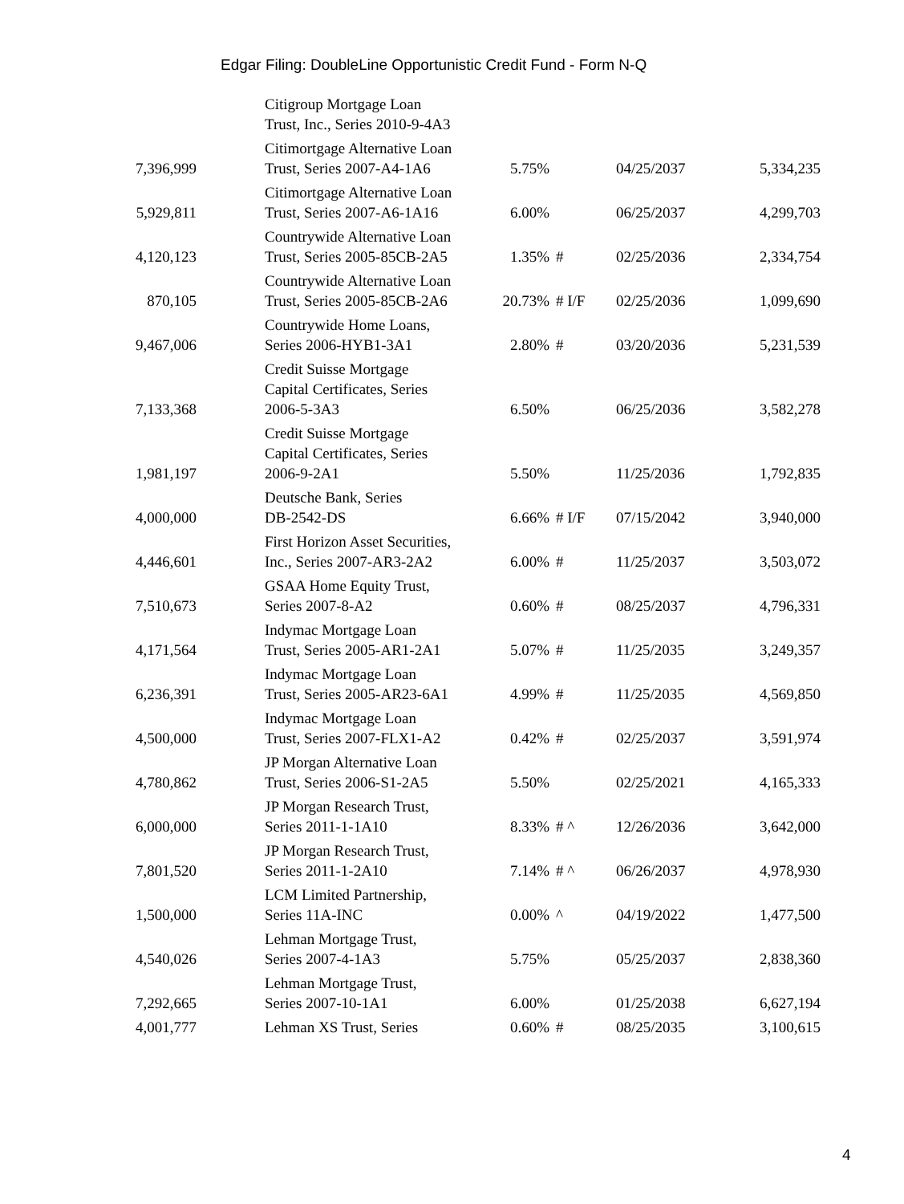Edgar Filing: DoubleLine Opportunistic Credit Fund - Form N-Q
| | Citigroup Mortgage Loan Trust, Inc., Series 2010-9-4A3 | | | | |
| 7,396,999 | Citimortgage Alternative Loan Trust, Series 2007-A4-1A6 | 5.75% | | 04/25/2037 | 5,334,235 |
| 5,929,811 | Citimortgage Alternative Loan Trust, Series 2007-A6-1A16 | 6.00% | | 06/25/2037 | 4,299,703 |
| 4,120,123 | Countrywide Alternative Loan Trust, Series 2005-85CB-2A5 | 1.35% | # | 02/25/2036 | 2,334,754 |
| 870,105 | Countrywide Alternative Loan Trust, Series 2005-85CB-2A6 | 20.73% | # I/F | 02/25/2036 | 1,099,690 |
| 9,467,006 | Countrywide Home Loans, Series 2006-HYB1-3A1 | 2.80% | # | 03/20/2036 | 5,231,539 |
| 7,133,368 | Credit Suisse Mortgage Capital Certificates, Series 2006-5-3A3 | 6.50% | | 06/25/2036 | 3,582,278 |
| 1,981,197 | Credit Suisse Mortgage Capital Certificates, Series 2006-9-2A1 | 5.50% | | 11/25/2036 | 1,792,835 |
| 4,000,000 | Deutsche Bank, Series DB-2542-DS | 6.66% | # I/F | 07/15/2042 | 3,940,000 |
| 4,446,601 | First Horizon Asset Securities, Inc., Series 2007-AR3-2A2 | 6.00% | # | 11/25/2037 | 3,503,072 |
| 7,510,673 | GSAA Home Equity Trust, Series 2007-8-A2 | 0.60% | # | 08/25/2037 | 4,796,331 |
| 4,171,564 | Indymac Mortgage Loan Trust, Series 2005-AR1-2A1 | 5.07% | # | 11/25/2035 | 3,249,357 |
| 6,236,391 | Indymac Mortgage Loan Trust, Series 2005-AR23-6A1 | 4.99% | # | 11/25/2035 | 4,569,850 |
| 4,500,000 | Indymac Mortgage Loan Trust, Series 2007-FLX1-A2 | 0.42% | # | 02/25/2037 | 3,591,974 |
| 4,780,862 | JP Morgan Alternative Loan Trust, Series 2006-S1-2A5 | 5.50% | | 02/25/2021 | 4,165,333 |
| 6,000,000 | JP Morgan Research Trust, Series 2011-1-1A10 | 8.33% | # ^ | 12/26/2036 | 3,642,000 |
| 7,801,520 | JP Morgan Research Trust, Series 2011-1-2A10 | 7.14% | # ^ | 06/26/2037 | 4,978,930 |
| 1,500,000 | LCM Limited Partnership, Series 11A-INC | 0.00% | ^ | 04/19/2022 | 1,477,500 |
| 4,540,026 | Lehman Mortgage Trust, Series 2007-4-1A3 | 5.75% | | 05/25/2037 | 2,838,360 |
| 7,292,665 | Lehman Mortgage Trust, Series 2007-10-1A1 | 6.00% | | 01/25/2038 | 6,627,194 |
| 4,001,777 | Lehman XS Trust, Series | 0.60% | # | 08/25/2035 | 3,100,615 |
4